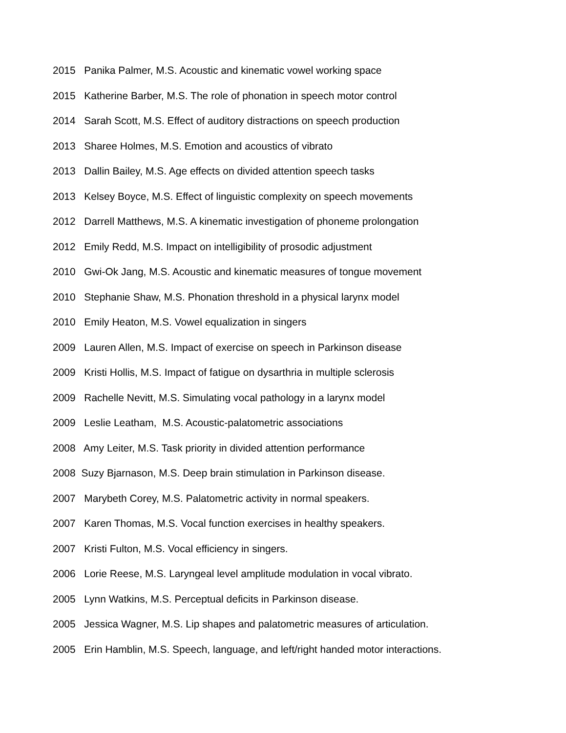2015 Panika Palmer, M.S. Acoustic and kinematic vowel working space
2015 Katherine Barber, M.S. The role of phonation in speech motor control
2014 Sarah Scott, M.S. Effect of auditory distractions on speech production
2013 Sharee Holmes, M.S. Emotion and acoustics of vibrato
2013 Dallin Bailey, M.S. Age effects on divided attention speech tasks
2013 Kelsey Boyce, M.S. Effect of linguistic complexity on speech movements
2012 Darrell Matthews, M.S. A kinematic investigation of phoneme prolongation
2012 Emily Redd, M.S. Impact on intelligibility of prosodic adjustment
2010 Gwi-Ok Jang, M.S. Acoustic and kinematic measures of tongue movement
2010 Stephanie Shaw, M.S. Phonation threshold in a physical larynx model
2010 Emily Heaton, M.S. Vowel equalization in singers
2009 Lauren Allen, M.S. Impact of exercise on speech in Parkinson disease
2009 Kristi Hollis, M.S. Impact of fatigue on dysarthria in multiple sclerosis
2009 Rachelle Nevitt, M.S. Simulating vocal pathology in a larynx model
2009 Leslie Leatham, M.S. Acoustic-palatometric associations
2008 Amy Leiter, M.S. Task priority in divided attention performance
2008 Suzy Bjarnason, M.S. Deep brain stimulation in Parkinson disease.
2007 Marybeth Corey, M.S. Palatometric activity in normal speakers.
2007 Karen Thomas, M.S. Vocal function exercises in healthy speakers.
2007 Kristi Fulton, M.S. Vocal efficiency in singers.
2006 Lorie Reese, M.S. Laryngeal level amplitude modulation in vocal vibrato.
2005 Lynn Watkins, M.S. Perceptual deficits in Parkinson disease.
2005 Jessica Wagner, M.S. Lip shapes and palatometric measures of articulation.
2005 Erin Hamblin, M.S. Speech, language, and left/right handed motor interactions.